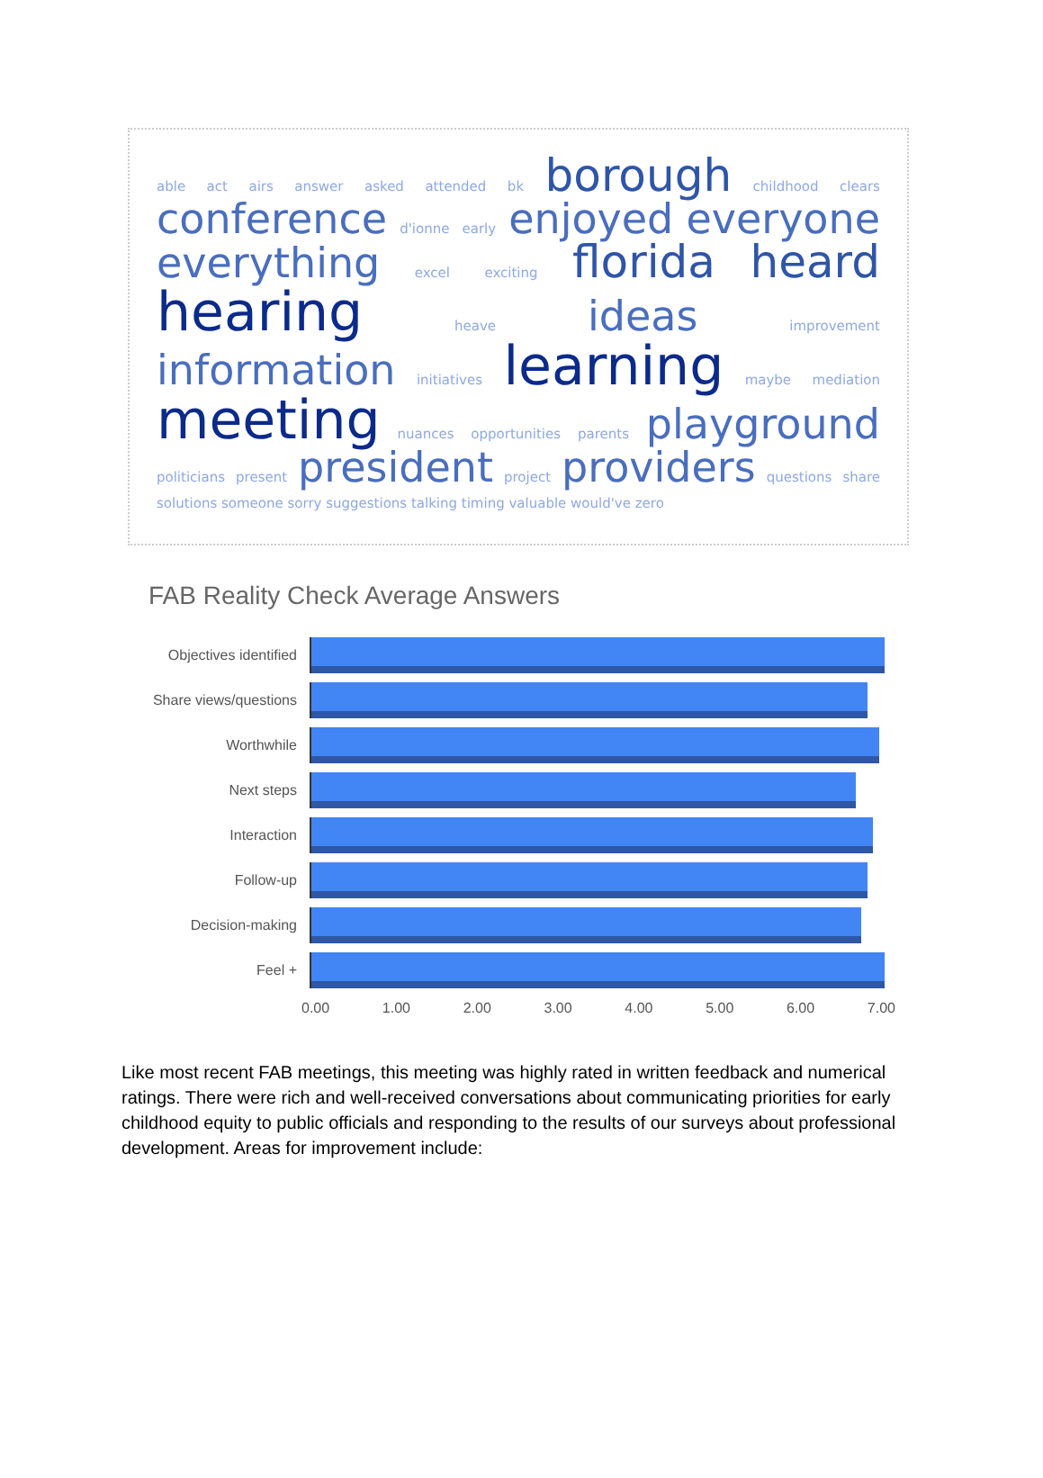able act airs answer asked attended bk borough childhood clears
conference d'ionne early enjoyed everyone
everything excel exciting florida heard
hearing heave ideas improvement
information initiatives learning maybe mediation
meeting nuances opportunities parents playground
politicians present president project providers questions share
solutions someone sorry suggestions talking timing valuable would've zero
FAB Reality Check Average Answers
Objectives identified
Share views/questions
Worthwhile
Next steps
Interaction
Follow-up
Decision-making
Feel +
0.00 1.00 2.00 3.00 4.00 5.00 6.00 7.00
Like most recent FAB meetings, this meeting was highly rated in written feedback and numerical ratings. There were rich and well-received conversations about communicating priorities for early childhood equity to public officials and responding to the results of our surveys about professional development. Areas for improvement include: